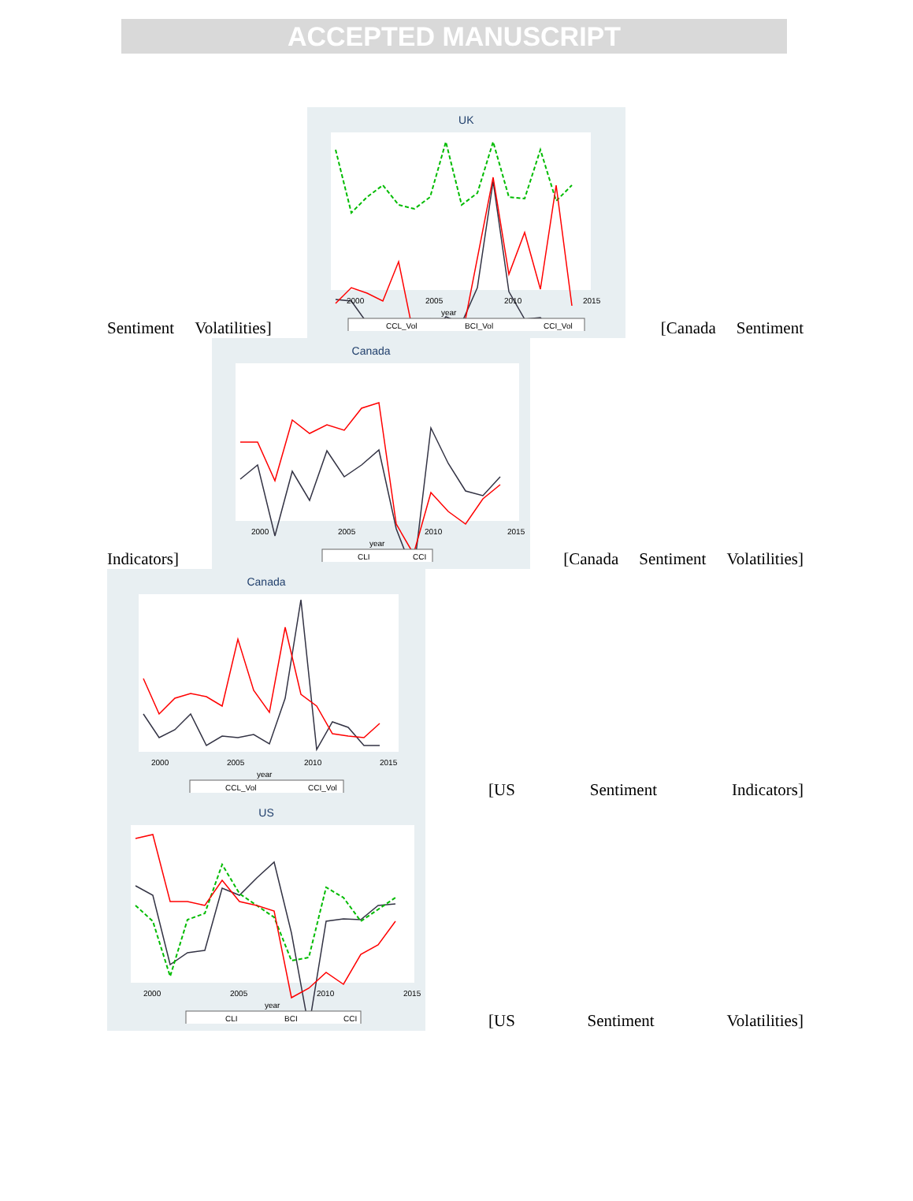ACCEPTED MANUSCRIPT
Sentiment Volatilities]
UK
year
2000
2005
2010
2015
CCL_Vol
BCI_Vol
CCI_Vol
[Canada Sentiment
Indicators]
Canada
year
2000
2005
2010
2015
CLI
CCI
[Canada Sentiment Volatilities]
Canada
year
2000
2005
2010
2015
CCL_Vol
CCI_Vol
[US Sentiment Indicators]
US
year
2000
2005
2010
2015
CLI
BCI
CCI
[US Sentiment Volatilities]